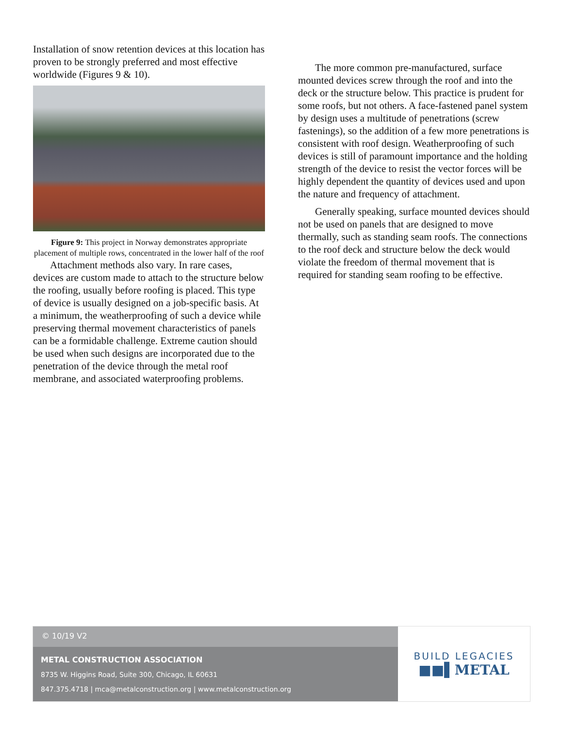Installation of snow retention devices at this location has proven to be strongly preferred and most effective worldwide (Figures 9 & 10).
Figure 9: This project in Norway demonstrates appropriate placement of multiple rows, concentrated in the lower half of the roof
Attachment methods also vary. In rare cases, devices are custom made to attach to the structure below the roofing, usually before roofing is placed. This type of device is usually designed on a job-specific basis. At a minimum, the weatherproofing of such a device while preserving thermal movement characteristics of panels can be a formidable challenge. Extreme caution should be used when such designs are incorporated due to the penetration of the device through the metal roof membrane, and associated waterproofing problems.
The more common pre-manufactured, surface mounted devices screw through the roof and into the deck or the structure below. This practice is prudent for some roofs, but not others. A face-fastened panel system by design uses a multitude of penetrations (screw fastenings), so the addition of a few more penetrations is consistent with roof design. Weatherproofing of such devices is still of paramount importance and the holding strength of the device to resist the vector forces will be highly dependent the quantity of devices used and upon the nature and frequency of attachment.
Generally speaking, surface mounted devices should not be used on panels that are designed to move thermally, such as standing seam roofs. The connections to the roof deck and structure below the deck would violate the freedom of thermal movement that is required for standing seam roofing to be effective.
© 10/19 V2
METAL CONSTRUCTION ASSOCIATION
8735 W. Higgins Road, Suite 300, Chicago, IL 60631
847.375.4718 | mca@metalconstruction.org | www.metalconstruction.org
BUILD LEGACIES
■■▌METAL